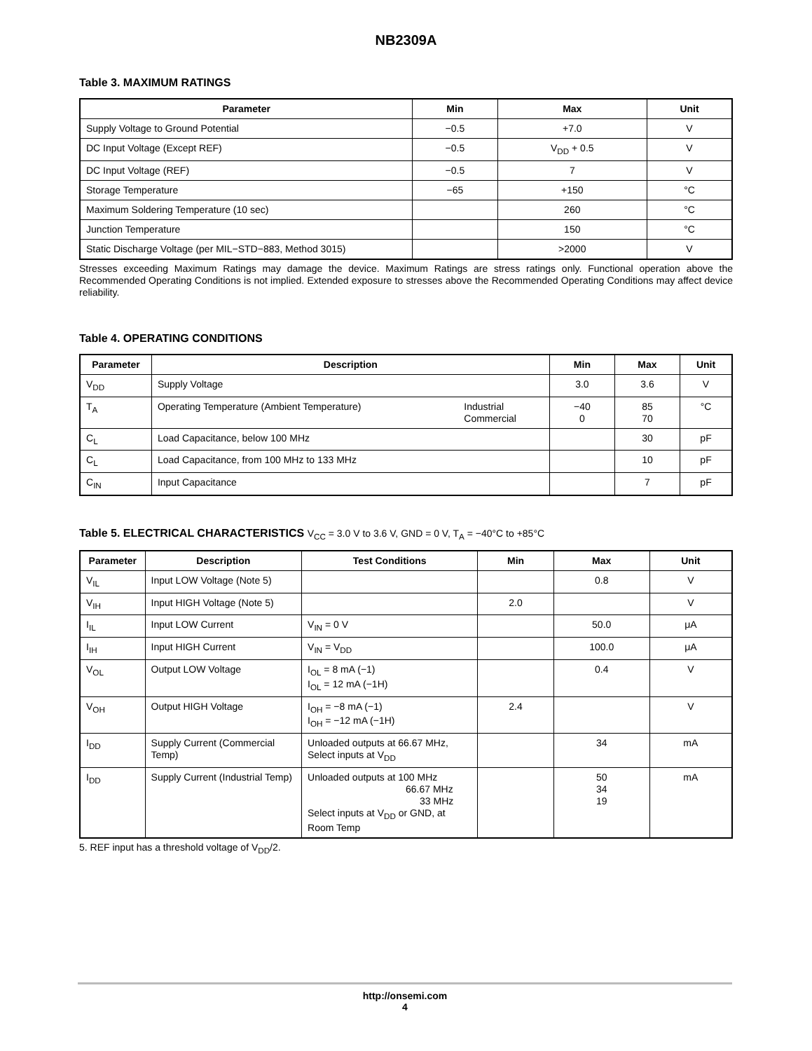NB2309A
Table 3. MAXIMUM RATINGS
| Parameter | Min | Max | Unit |
| --- | --- | --- | --- |
| Supply Voltage to Ground Potential | −0.5 | +7.0 | V |
| DC Input Voltage (Except REF) | −0.5 | V<sub>DD</sub> + 0.5 | V |
| DC Input Voltage (REF) | −0.5 | 7 | V |
| Storage Temperature | −65 | +150 | °C |
| Maximum Soldering Temperature (10 sec) | | 260 | °C |
| Junction Temperature | | 150 | °C |
| Static Discharge Voltage (per MIL−STD−883, Method 3015) | | >2000 | V |
Stresses exceeding Maximum Ratings may damage the device. Maximum Ratings are stress ratings only. Functional operation above the Recommended Operating Conditions is not implied. Extended exposure to stresses above the Recommended Operating Conditions may affect device reliability.
Table 4. OPERATING CONDITIONS
| Parameter | Description | | Min | Max | Unit |
| --- | --- | --- | --- | --- | --- |
| V<sub>DD</sub> | Supply Voltage | | 3.0 | 3.6 | V |
| T<sub>A</sub> | Operating Temperature (Ambient Temperature) | Industrial Commercial | −40 0 | 85 70 | °C |
| C<sub>L</sub> | Load Capacitance, below 100 MHz | | | 30 | pF |
| C<sub>L</sub> | Load Capacitance, from 100 MHz to 133 MHz | | | 10 | pF |
| C<sub>IN</sub> | Input Capacitance | | | 7 | pF |
Table 5. ELECTRICAL CHARACTERISTICS V<sub>CC</sub> = 3.0 V to 3.6 V, GND = 0 V, T<sub>A</sub> = −40°C to +85°C
| Parameter | Description | Test Conditions | Min | Max | Unit |
| --- | --- | --- | --- | --- | --- |
| V<sub>IL</sub> | Input LOW Voltage (Note 5) | | | 0.8 | V |
| V<sub>IH</sub> | Input HIGH Voltage (Note 5) | | 2.0 | | V |
| I<sub>IL</sub> | Input LOW Current | V<sub>IN</sub> = 0 V | | 50.0 | μA |
| I<sub>IH</sub> | Input HIGH Current | V<sub>IN</sub> = V<sub>DD</sub> | | 100.0 | μA |
| V<sub>OL</sub> | Output LOW Voltage | I<sub>OL</sub> = 8 mA (−1) I<sub>OL</sub> = 12 mA (−1H) | | 0.4 | V |
| V<sub>OH</sub> | Output HIGH Voltage | I<sub>OH</sub> = −8 mA (−1) I<sub>OH</sub> = −12 mA (−1H) | 2.4 | | V |
| I<sub>DD</sub> | Supply Current (Commercial Temp) | Unloaded outputs at 66.67 MHz, Select inputs at V<sub>DD</sub> | | 34 | mA |
| I<sub>DD</sub> | Supply Current (Industrial Temp) | Unloaded outputs at 100 MHz 66.67 MHz 33 MHz Select inputs at V<sub>DD</sub> or GND, at Room Temp | | 50 34 19 | mA |
5. REF input has a threshold voltage of V<sub>DD</sub>/2.
http://onsemi.com
4